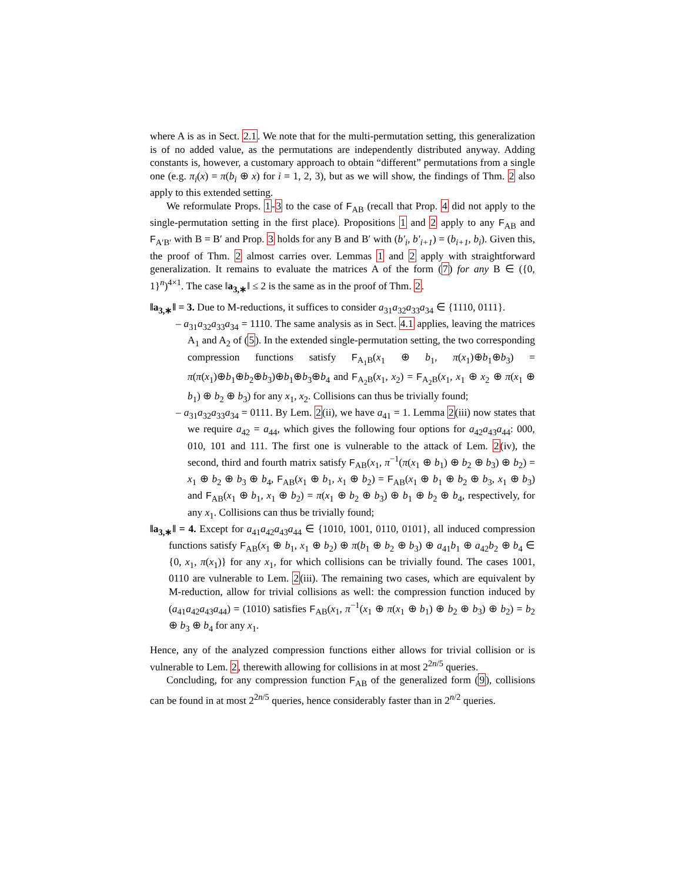where A is as in Sect. 2.1. We note that for the multi-permutation setting, this generalization is of no added value, as the permutations are independently distributed anyway. Adding constants is, however, a customary approach to obtain “different” permutations from a single one (e.g. π<sub>i</sub>(x) = π(b<sub>i</sub> ⊕ x) for i = 1, 2, 3), but as we will show, the findings of Thm. 2 also apply to this extended setting.
We reformulate Props. 1-3 to the case of F<sub>AB</sub> (recall that Prop. 4 did not apply to the single-permutation setting in the first place). Propositions 1 and 2 apply to any F<sub>AB</sub> and F<sub>A′B′</sub> with B = B′ and Prop. 3 holds for any B and B′ with (b′<sub>i</sub>, b′<sub>i+1</sub>) = (b<sub>i+1</sub>, b<sub>i</sub>). Given this, the proof of Thm. 2 almost carries over. Lemmas 1 and 2 apply with straightforward generalization. It remains to evaluate the matrices A of the form (7) for any B ∈ ({0, 1}<sup>n</sup>)<sup>4×1</sup>. The case ‖a<sub>3,∗</sub>‖ ≤ 2 is the same as in the proof of Thm. 2.
‖a<sub>3,∗</sub>‖ = 3. Due to M-reductions, it suffices to consider a<sub>31</sub>a<sub>32</sub>a<sub>33</sub>a<sub>34</sub> ∈ {1110, 0111}.
– a<sub>31</sub>a<sub>32</sub>a<sub>33</sub>a<sub>34</sub> = 1110. The same analysis as in Sect. 4.1 applies, leaving the matrices A<sub>1</sub> and A<sub>2</sub> of (5). In the extended single-permutation setting, the two corresponding compression functions satisfy F<sub>A<sub>1</sub>B</sub>(x<sub>1</sub> ⊕ b<sub>1</sub>, π(x<sub>1</sub>)⊕b<sub>1</sub>⊕b<sub>3</sub>) = π(π(x<sub>1</sub>)⊕b<sub>1</sub>⊕b<sub>2</sub>⊕b<sub>3</sub>)⊕b<sub>1</sub>⊕b<sub>3</sub>⊕b<sub>4</sub> and F<sub>A<sub>2</sub>B</sub>(x<sub>1</sub>, x<sub>2</sub>) = F<sub>A<sub>2</sub>B</sub>(x<sub>1</sub>, x<sub>1</sub> ⊕ x<sub>2</sub> ⊕ π(x<sub>1</sub> ⊕ b<sub>1</sub>) ⊕ b<sub>2</sub> ⊕ b<sub>3</sub>) for any x<sub>1</sub>, x<sub>2</sub>. Collisions can thus be trivially found;
– a<sub>31</sub>a<sub>32</sub>a<sub>33</sub>a<sub>34</sub> = 0111. By Lem. 2(ii), we have a<sub>41</sub> = 1. Lemma 2(iii) now states that we require a<sub>42</sub> = a<sub>44</sub>, which gives the following four options for a<sub>42</sub>a<sub>43</sub>a<sub>44</sub>: 000, 010, 101 and 111. The first one is vulnerable to the attack of Lem. 2(iv), the second, third and fourth matrix satisfy F<sub>AB</sub>(x<sub>1</sub>, π<sup>−1</sup>(π(x<sub>1</sub> ⊕ b<sub>1</sub>) ⊕ b<sub>2</sub> ⊕ b<sub>3</sub>) ⊕ b<sub>2</sub>) = x<sub>1</sub> ⊕ b<sub>2</sub> ⊕ b<sub>3</sub> ⊕ b<sub>4</sub>, F<sub>AB</sub>(x<sub>1</sub> ⊕ b<sub>1</sub>, x<sub>1</sub> ⊕ b<sub>2</sub>) = F<sub>AB</sub>(x<sub>1</sub> ⊕ b<sub>1</sub> ⊕ b<sub>2</sub> ⊕ b<sub>3</sub>, x<sub>1</sub> ⊕ b<sub>3</sub>) and F<sub>AB</sub>(x<sub>1</sub> ⊕ b<sub>1</sub>, x<sub>1</sub> ⊕ b<sub>2</sub>) = π(x<sub>1</sub> ⊕ b<sub>2</sub> ⊕ b<sub>3</sub>) ⊕ b<sub>1</sub> ⊕ b<sub>2</sub> ⊕ b<sub>4</sub>, respectively, for any x<sub>1</sub>. Collisions can thus be trivially found;
‖a<sub>3,∗</sub>‖ = 4. Except for a<sub>41</sub>a<sub>42</sub>a<sub>43</sub>a<sub>44</sub> ∈ {1010, 1001, 0110, 0101}, all induced compression functions satisfy F<sub>AB</sub>(x<sub>1</sub> ⊕ b<sub>1</sub>, x<sub>1</sub> ⊕ b<sub>2</sub>) ⊕ π(b<sub>1</sub> ⊕ b<sub>2</sub> ⊕ b<sub>3</sub>) ⊕ a<sub>41</sub>b<sub>1</sub> ⊕ a<sub>42</sub>b<sub>2</sub> ⊕ b<sub>4</sub> ∈ {0, x<sub>1</sub>, π(x<sub>1</sub>)} for any x<sub>1</sub>, for which collisions can be trivially found. The cases 1001, 0110 are vulnerable to Lem. 2(iii). The remaining two cases, which are equivalent by M-reduction, allow for trivial collisions as well: the compression function induced by (a<sub>41</sub>a<sub>42</sub>a<sub>43</sub>a<sub>44</sub>) = (1010) satisfies F<sub>AB</sub>(x<sub>1</sub>, π<sup>−1</sup>(x<sub>1</sub> ⊕ π(x<sub>1</sub> ⊕ b<sub>1</sub>) ⊕ b<sub>2</sub> ⊕ b<sub>3</sub>) ⊕ b<sub>2</sub>) = b<sub>2</sub> ⊕ b<sub>3</sub> ⊕ b<sub>4</sub> for any x<sub>1</sub>.
Hence, any of the analyzed compression functions either allows for trivial collision or is vulnerable to Lem. 2, therewith allowing for collisions in at most 2<sup>2n/5</sup> queries.
Concluding, for any compression function F<sub>AB</sub> of the generalized form (9), collisions can be found in at most 2<sup>2n/5</sup> queries, hence considerably faster than in 2<sup>n/2</sup> queries.